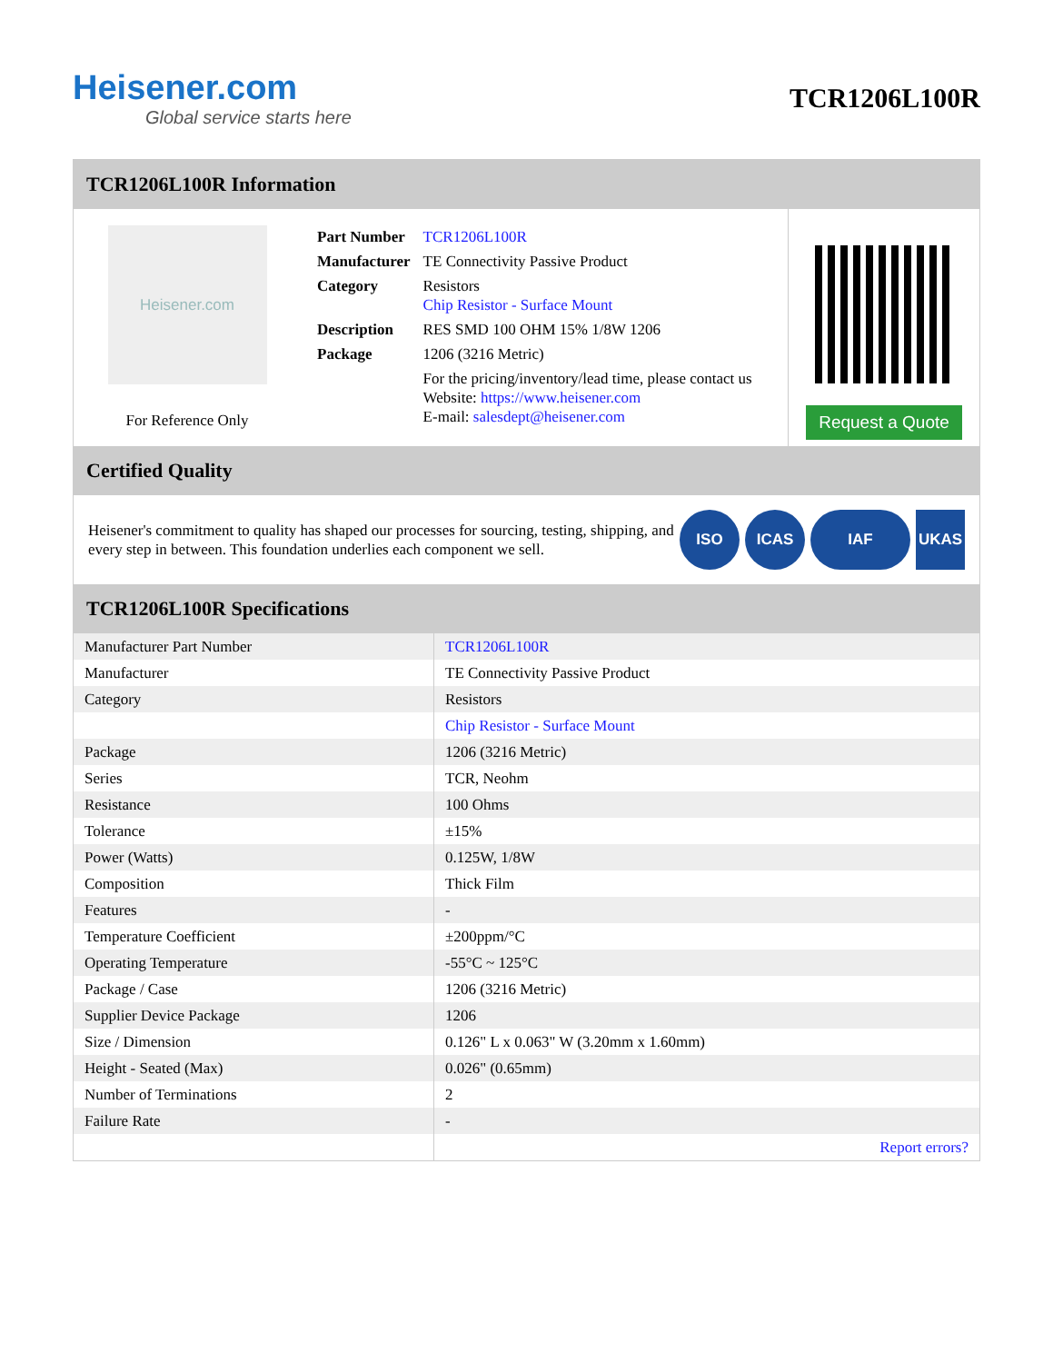Heisener.com
Global service starts here
TCR1206L100R
TCR1206L100R Information
Heisener.com
For Reference Only
| Part Number | TCR1206L100R |
| Manufacturer | TE Connectivity Passive Product |
| Category | Resistors Chip Resistor - Surface Mount |
| Description | RES SMD 100 OHM 15% 1/8W 1206 |
| Package | 1206 (3216 Metric) |
| | For the pricing/inventory/lead time, please contact us Website: https://www.heisener.com E-mail: salesdept@heisener.com |
Request a Quote
Certified Quality
Heisener's commitment to quality has shaped our processes for sourcing, testing, shipping, and every step in between. This foundation underlies each component we sell.
ISO ICAS IAF UKAS
TCR1206L100R Specifications
| Manufacturer Part Number | TCR1206L100R |
| Manufacturer | TE Connectivity Passive Product |
| Category | Resistors |
| | Chip Resistor - Surface Mount |
| Package | 1206 (3216 Metric) |
| Series | TCR, Neohm |
| Resistance | 100 Ohms |
| Tolerance | ±15% |
| Power (Watts) | 0.125W, 1/8W |
| Composition | Thick Film |
| Features | - |
| Temperature Coefficient | ±200ppm/°C |
| Operating Temperature | -55°C ~ 125°C |
| Package / Case | 1206 (3216 Metric) |
| Supplier Device Package | 1206 |
| Size / Dimension | 0.126" L x 0.063" W (3.20mm x 1.60mm) |
| Height - Seated (Max) | 0.026" (0.65mm) |
| Number of Terminations | 2 |
| Failure Rate | - |
| | Report errors? |